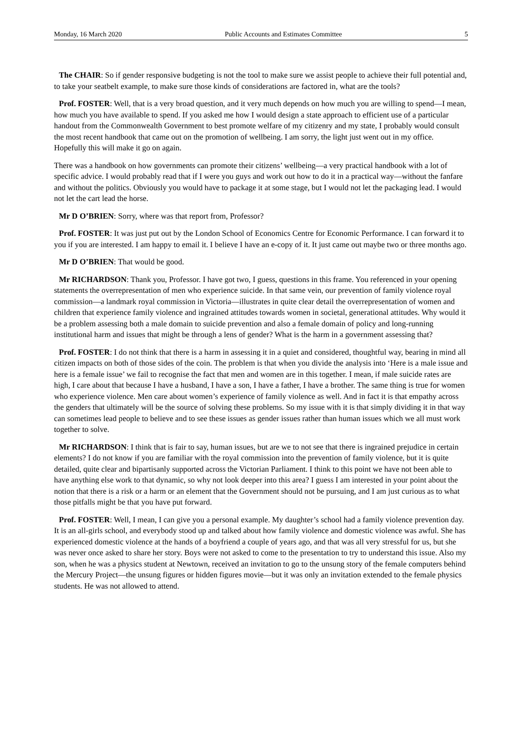Monday, 16 March 2020 Public Accounts and Estimates Committee 5
The CHAIR: So if gender responsive budgeting is not the tool to make sure we assist people to achieve their full potential and, to take your seatbelt example, to make sure those kinds of considerations are factored in, what are the tools?
Prof. FOSTER: Well, that is a very broad question, and it very much depends on how much you are willing to spend—I mean, how much you have available to spend. If you asked me how I would design a state approach to efficient use of a particular handout from the Commonwealth Government to best promote welfare of my citizenry and my state, I probably would consult the most recent handbook that came out on the promotion of wellbeing. I am sorry, the light just went out in my office. Hopefully this will make it go on again.
There was a handbook on how governments can promote their citizens’ wellbeing—a very practical handbook with a lot of specific advice. I would probably read that if I were you guys and work out how to do it in a practical way—without the fanfare and without the politics. Obviously you would have to package it at some stage, but I would not let the packaging lead. I would not let the cart lead the horse.
Mr D O’BRIEN: Sorry, where was that report from, Professor?
Prof. FOSTER: It was just put out by the London School of Economics Centre for Economic Performance. I can forward it to you if you are interested. I am happy to email it. I believe I have an e-copy of it. It just came out maybe two or three months ago.
Mr D O’BRIEN: That would be good.
Mr RICHARDSON: Thank you, Professor. I have got two, I guess, questions in this frame. You referenced in your opening statements the overrepresentation of men who experience suicide. In that same vein, our prevention of family violence royal commission—a landmark royal commission in Victoria—illustrates in quite clear detail the overrepresentation of women and children that experience family violence and ingrained attitudes towards women in societal, generational attitudes. Why would it be a problem assessing both a male domain to suicide prevention and also a female domain of policy and long-running institutional harm and issues that might be through a lens of gender? What is the harm in a government assessing that?
Prof. FOSTER: I do not think that there is a harm in assessing it in a quiet and considered, thoughtful way, bearing in mind all citizen impacts on both of those sides of the coin. The problem is that when you divide the analysis into ‘Here is a male issue and here is a female issue’ we fail to recognise the fact that men and women are in this together. I mean, if male suicide rates are high, I care about that because I have a husband, I have a son, I have a father, I have a brother. The same thing is true for women who experience violence. Men care about women’s experience of family violence as well. And in fact it is that empathy across the genders that ultimately will be the source of solving these problems. So my issue with it is that simply dividing it in that way can sometimes lead people to believe and to see these issues as gender issues rather than human issues which we all must work together to solve.
Mr RICHARDSON: I think that is fair to say, human issues, but are we to not see that there is ingrained prejudice in certain elements? I do not know if you are familiar with the royal commission into the prevention of family violence, but it is quite detailed, quite clear and bipartisanly supported across the Victorian Parliament. I think to this point we have not been able to have anything else work to that dynamic, so why not look deeper into this area? I guess I am interested in your point about the notion that there is a risk or a harm or an element that the Government should not be pursuing, and I am just curious as to what those pitfalls might be that you have put forward.
Prof. FOSTER: Well, I mean, I can give you a personal example. My daughter’s school had a family violence prevention day. It is an all-girls school, and everybody stood up and talked about how family violence and domestic violence was awful. She has experienced domestic violence at the hands of a boyfriend a couple of years ago, and that was all very stressful for us, but she was never once asked to share her story. Boys were not asked to come to the presentation to try to understand this issue. Also my son, when he was a physics student at Newtown, received an invitation to go to the unsung story of the female computers behind the Mercury Project—the unsung figures or hidden figures movie—but it was only an invitation extended to the female physics students. He was not allowed to attend.